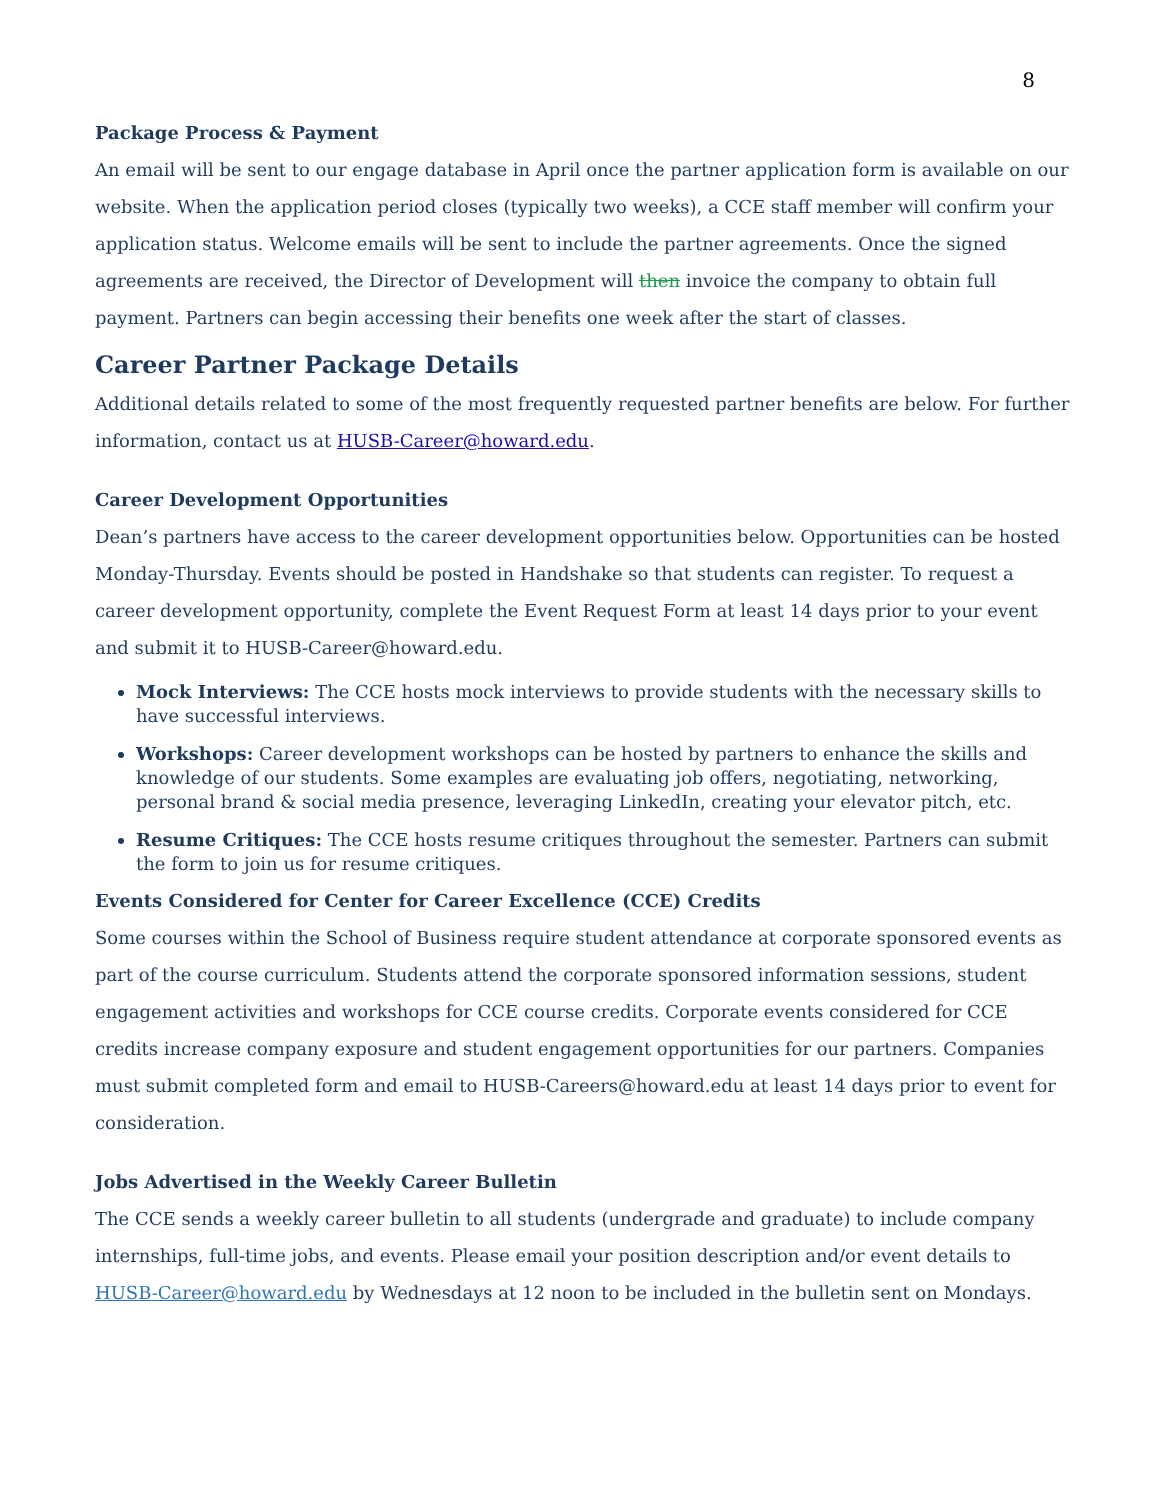8
Package Process & Payment
An email will be sent to our engage database in April once the partner application form is available on our website. When the application period closes (typically two weeks), a CCE staff member will confirm your application status. Welcome emails will be sent to include the partner agreements. Once the signed agreements are received, the Director of Development will then invoice the company to obtain full payment. Partners can begin accessing their benefits one week after the start of classes.
Career Partner Package Details
Additional details related to some of the most frequently requested partner benefits are below. For further information, contact us at HUSB-Career@howard.edu.
Career Development Opportunities
Dean’s partners have access to the career development opportunities below. Opportunities can be hosted Monday-Thursday. Events should be posted in Handshake so that students can register. To request a career development opportunity, complete the Event Request Form at least 14 days prior to your event and submit it to HUSB-Career@howard.edu.
Mock Interviews: The CCE hosts mock interviews to provide students with the necessary skills to have successful interviews.
Workshops: Career development workshops can be hosted by partners to enhance the skills and knowledge of our students. Some examples are evaluating job offers, negotiating, networking, personal brand & social media presence, leveraging LinkedIn, creating your elevator pitch, etc.
Resume Critiques: The CCE hosts resume critiques throughout the semester. Partners can submit the form to join us for resume critiques.
Events Considered for Center for Career Excellence (CCE) Credits
Some courses within the School of Business require student attendance at corporate sponsored events as part of the course curriculum. Students attend the corporate sponsored information sessions, student engagement activities and workshops for CCE course credits. Corporate events considered for CCE credits increase company exposure and student engagement opportunities for our partners. Companies must submit completed form and email to HUSB-Careers@howard.edu at least 14 days prior to event for consideration.
Jobs Advertised in the Weekly Career Bulletin
The CCE sends a weekly career bulletin to all students (undergrade and graduate) to include company internships, full-time jobs, and events. Please email your position description and/or event details to HUSB-Career@howard.edu by Wednesdays at 12 noon to be included in the bulletin sent on Mondays.